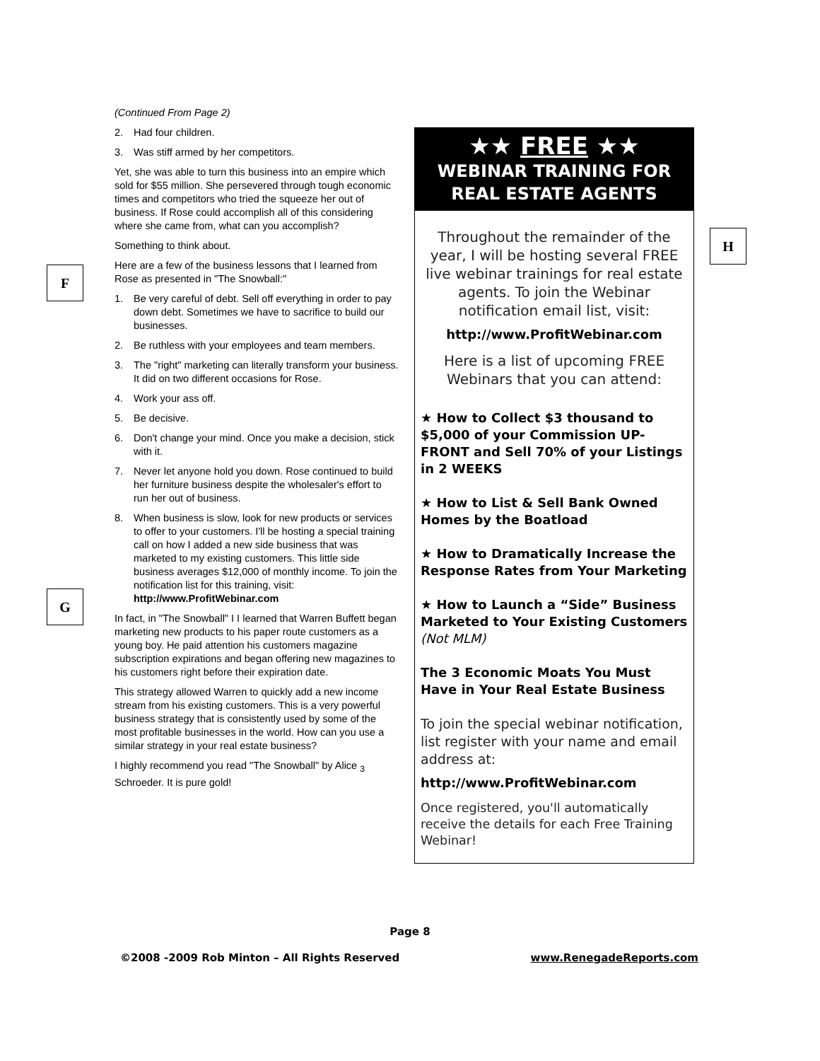F
G
H
(Continued From Page 2)
2. Had four children.
3. Was stiff armed by her competitors.
Yet, she was able to turn this business into an empire which sold for $55 million. She persevered through tough economic times and competitors who tried the squeeze her out of business. If Rose could accomplish all of this considering where she came from, what can you accomplish?
Something to think about.
Here are a few of the business lessons that I learned from Rose as presented in "The Snowball:"
1. Be very careful of debt. Sell off everything in order to pay down debt. Sometimes we have to sacrifice to build our businesses.
2. Be ruthless with your employees and team members.
3. The "right" marketing can literally transform your business. It did on two different occasions for Rose.
4. Work your ass off.
5. Be decisive.
6. Don't change your mind. Once you make a decision, stick with it.
7. Never let anyone hold you down. Rose continued to build her furniture business despite the wholesaler's effort to run her out of business.
8. When business is slow, look for new products or services to offer to your customers. I'll be hosting a special training call on how I added a new side business that was marketed to my existing customers. This little side business averages $12,000 of monthly income. To join the notification list for this training, visit: http://www.ProfitWebinar.com
In fact, in "The Snowball" I I learned that Warren Buffett began marketing new products to his paper route customers as a young boy. He paid attention his customers magazine subscription expirations and began offering new magazines to his customers right before their expiration date.
This strategy allowed Warren to quickly add a new income stream from his existing customers. This is a very powerful business strategy that is consistently used by some of the most profitable businesses in the world. How can you use a similar strategy in your real estate business?
I highly recommend you read "The Snowball" by Alice <sub>3</sub> Schroeder. It is pure gold!
★★ FREE ★★
WEBINAR TRAINING FOR
REAL ESTATE AGENTS
Throughout the remainder of the year, I will be hosting several FREE live webinar trainings for real estate agents. To join the Webinar notification email list, visit:
http://www.ProfitWebinar.com
Here is a list of upcoming FREE Webinars that you can attend:
★ How to Collect $3 thousand to $5,000 of your Commission UP-FRONT and Sell 70% of your Listings in 2 WEEKS
★ How to List & Sell Bank Owned Homes by the Boatload
★ How to Dramatically Increase the Response Rates from Your Marketing
★ How to Launch a “Side” Business Marketed to Your Existing Customers (Not MLM)
The 3 Economic Moats You Must Have in Your Real Estate Business
To join the special webinar notification, list register with your name and email address at:
http://www.ProfitWebinar.com
Once registered, you'll automatically receive the details for each Free Training Webinar!
Page 8
©2008 -2009 Rob Minton – All Rights Reserved www.RenegadeReports.com